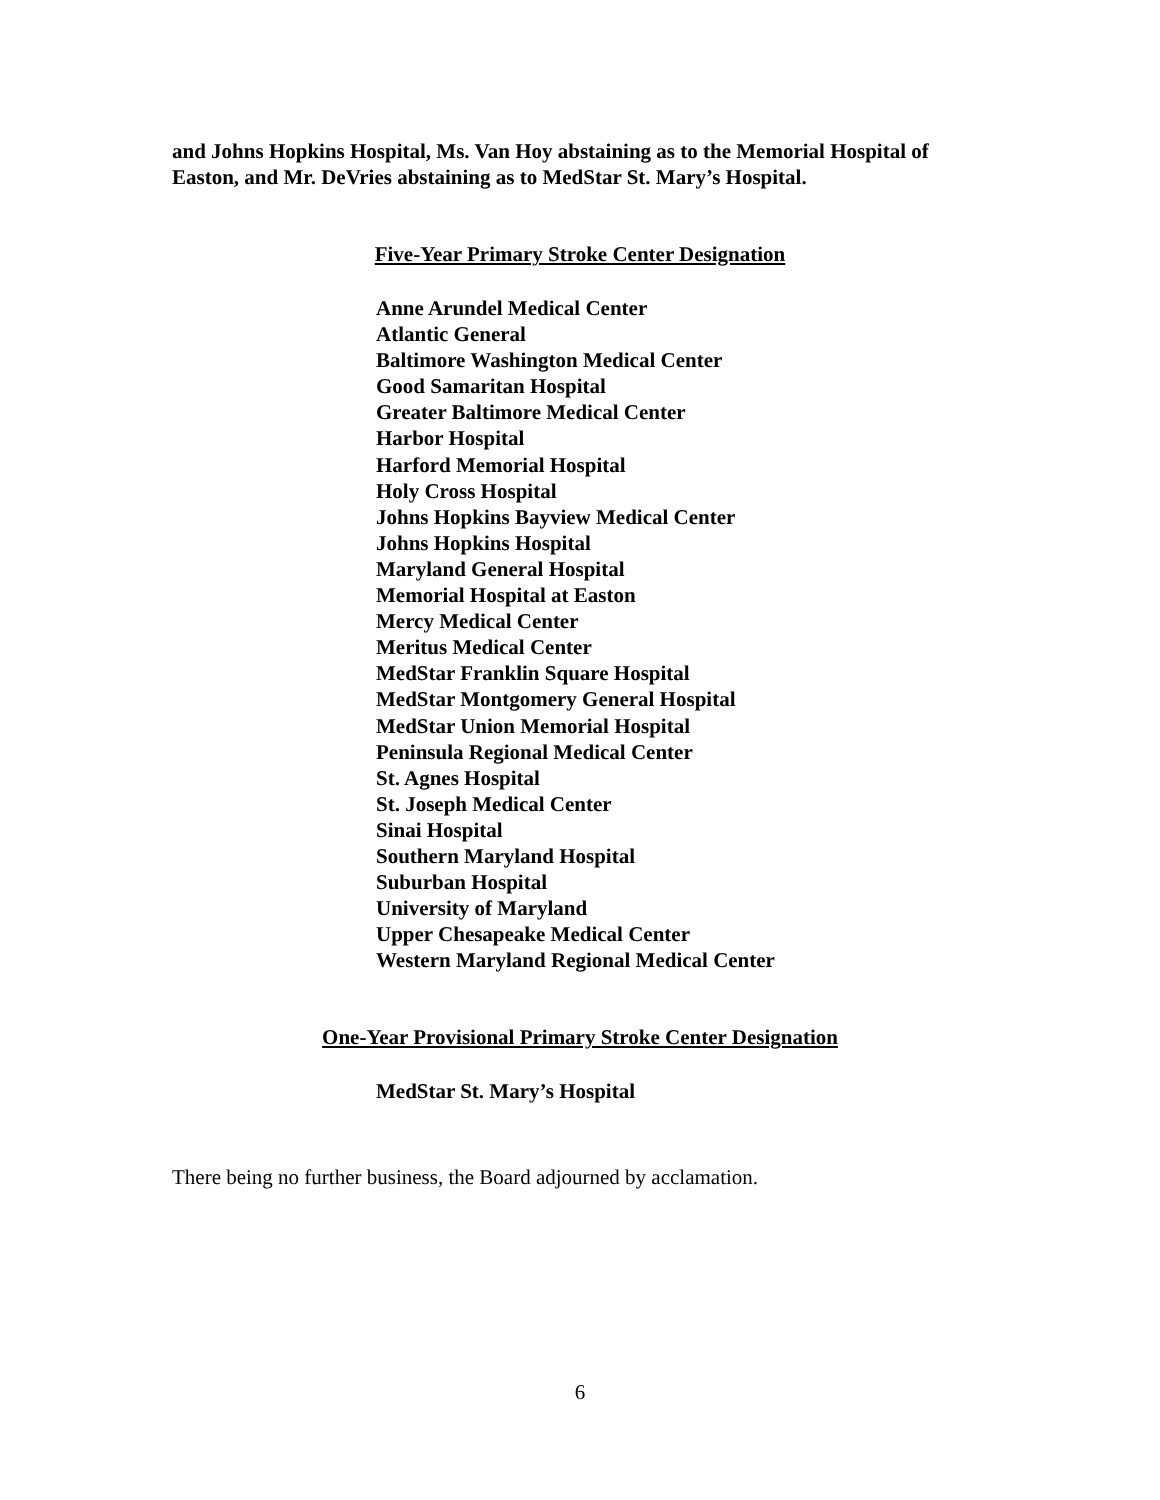and Johns Hopkins Hospital, Ms. Van Hoy abstaining as to the Memorial Hospital of Easton, and Mr. DeVries abstaining as to MedStar St. Mary’s Hospital.
Five-Year Primary Stroke Center Designation
Anne Arundel Medical Center
Atlantic General
Baltimore Washington Medical Center
Good Samaritan Hospital
Greater Baltimore Medical Center
Harbor Hospital
Harford Memorial Hospital
Holy Cross Hospital
Johns Hopkins Bayview Medical Center
Johns Hopkins Hospital
Maryland General Hospital
Memorial Hospital at Easton
Mercy Medical Center
Meritus Medical Center
MedStar Franklin Square Hospital
MedStar Montgomery General Hospital
MedStar Union Memorial Hospital
Peninsula Regional Medical Center
St. Agnes Hospital
St. Joseph Medical Center
Sinai Hospital
Southern Maryland Hospital
Suburban Hospital
University of Maryland
Upper Chesapeake Medical Center
Western Maryland Regional Medical Center
One-Year Provisional Primary Stroke Center Designation
MedStar St. Mary’s Hospital
There being no further business, the Board adjourned by acclamation.
6